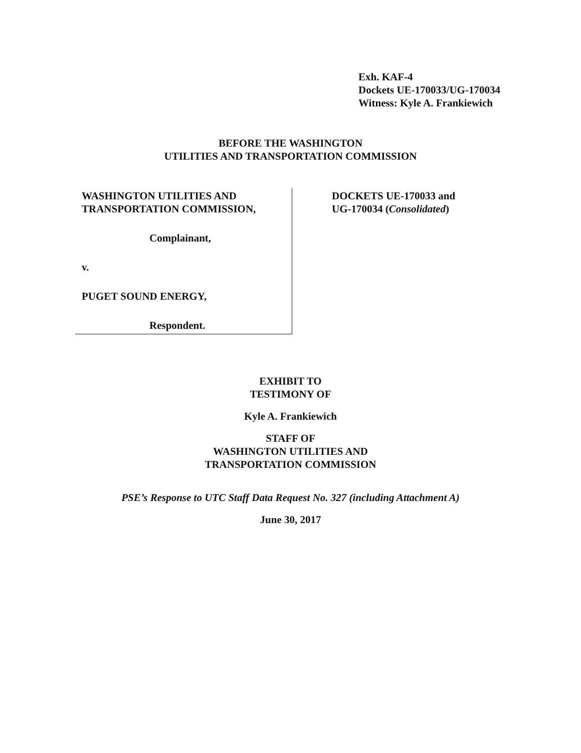Exh. KAF-4
Dockets UE-170033/UG-170034
Witness: Kyle A. Frankiewich
BEFORE THE WASHINGTON
UTILITIES AND TRANSPORTATION COMMISSION
WASHINGTON UTILITIES AND
TRANSPORTATION COMMISSION,
Complainant,
v.
PUGET SOUND ENERGY,
Respondent.
DOCKETS UE-170033 and
UG-170034 (Consolidated)
EXHIBIT TO
TESTIMONY OF
Kyle A. Frankiewich
STAFF OF
WASHINGTON UTILITIES AND
TRANSPORTATION COMMISSION
PSE’s Response to UTC Staff Data Request No. 327 (including Attachment A)
June 30, 2017